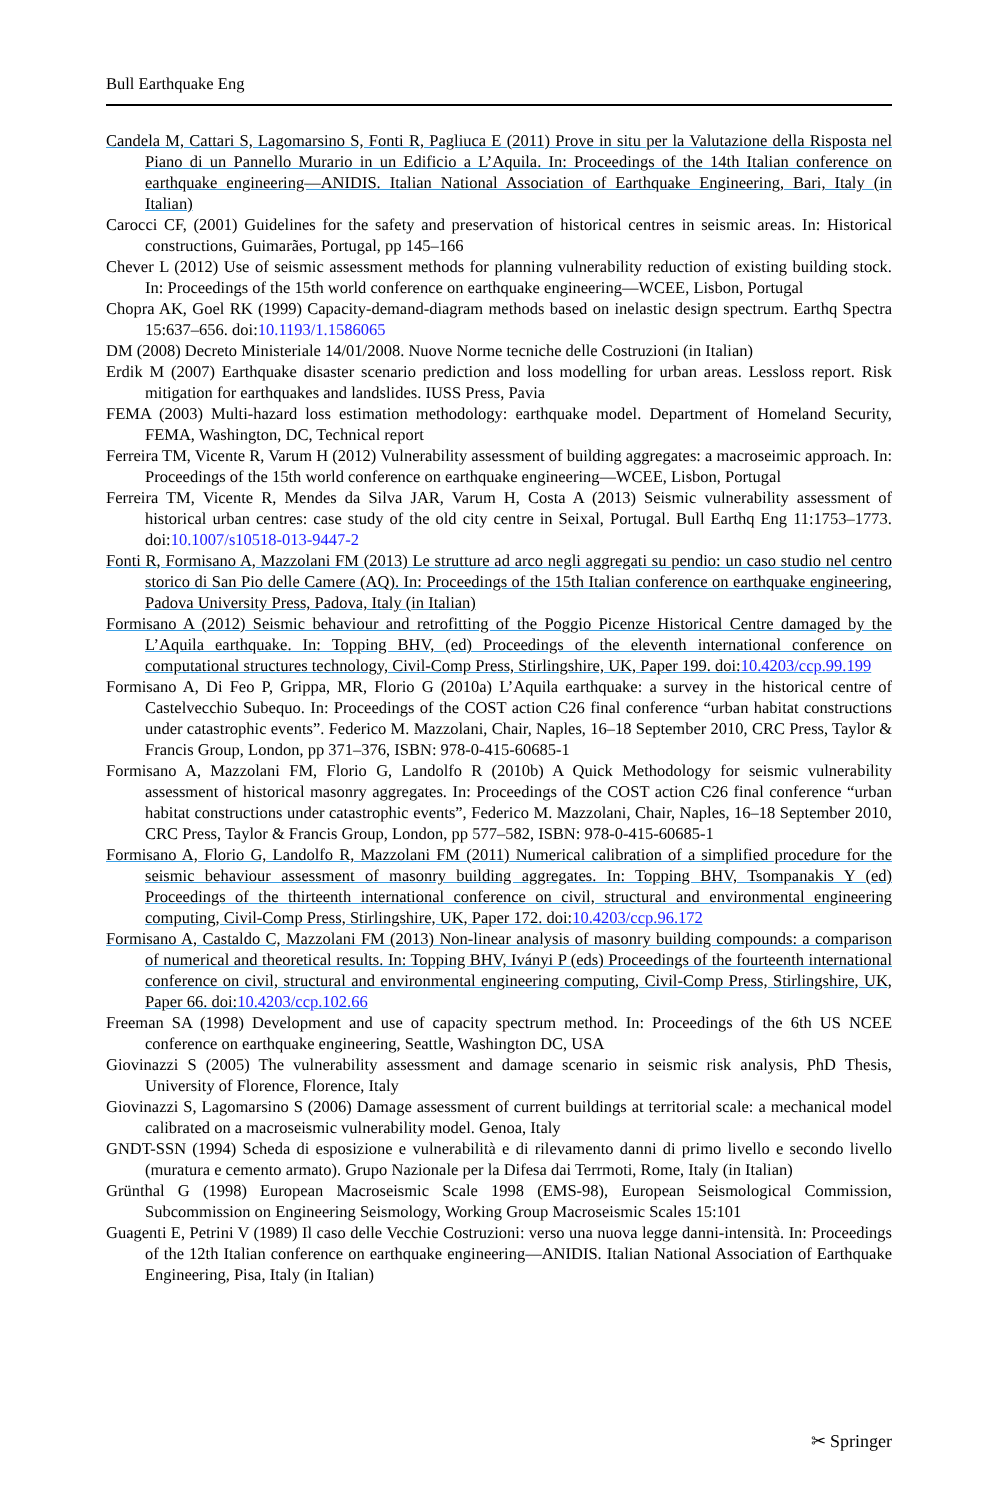Bull Earthquake Eng
Candela M, Cattari S, Lagomarsino S, Fonti R, Pagliuca E (2011) Prove in situ per la Valutazione della Risposta nel Piano di un Pannello Murario in un Edificio a L’Aquila. In: Proceedings of the 14th Italian conference on earthquake engineering—ANIDIS. Italian National Association of Earthquake Engineering, Bari, Italy (in Italian)
Carocci CF, (2001) Guidelines for the safety and preservation of historical centres in seismic areas. In: Historical constructions, Guimarães, Portugal, pp 145–166
Chever L (2012) Use of seismic assessment methods for planning vulnerability reduction of existing building stock. In: Proceedings of the 15th world conference on earthquake engineering—WCEE, Lisbon, Portugal
Chopra AK, Goel RK (1999) Capacity-demand-diagram methods based on inelastic design spectrum. Earthq Spectra 15:637–656. doi:10.1193/1.1586065
DM (2008) Decreto Ministeriale 14/01/2008. Nuove Norme tecniche delle Costruzioni (in Italian)
Erdik M (2007) Earthquake disaster scenario prediction and loss modelling for urban areas. Lessloss report. Risk mitigation for earthquakes and landslides. IUSS Press, Pavia
FEMA (2003) Multi-hazard loss estimation methodology: earthquake model. Department of Homeland Security, FEMA, Washington, DC, Technical report
Ferreira TM, Vicente R, Varum H (2012) Vulnerability assessment of building aggregates: a macroseimic approach. In: Proceedings of the 15th world conference on earthquake engineering—WCEE, Lisbon, Portugal
Ferreira TM, Vicente R, Mendes da Silva JAR, Varum H, Costa A (2013) Seismic vulnerability assessment of historical urban centres: case study of the old city centre in Seixal, Portugal. Bull Earthq Eng 11:1753–1773. doi:10.1007/s10518-013-9447-2
Fonti R, Formisano A, Mazzolani FM (2013) Le strutture ad arco negli aggregati su pendio: un caso studio nel centro storico di San Pio delle Camere (AQ). In: Proceedings of the 15th Italian conference on earthquake engineering, Padova University Press, Padova, Italy (in Italian)
Formisano A (2012) Seismic behaviour and retrofitting of the Poggio Picenze Historical Centre damaged by the L’Aquila earthquake. In: Topping BHV, (ed) Proceedings of the eleventh international conference on computational structures technology, Civil-Comp Press, Stirlingshire, UK, Paper 199. doi:10.4203/ccp.99.199
Formisano A, Di Feo P, Grippa, MR, Florio G (2010a) L’Aquila earthquake: a survey in the historical centre of Castelvecchio Subequo. In: Proceedings of the COST action C26 final conference “urban habitat constructions under catastrophic events”. Federico M. Mazzolani, Chair, Naples, 16–18 September 2010, CRC Press, Taylor & Francis Group, London, pp 371–376, ISBN: 978-0-415-60685-1
Formisano A, Mazzolani FM, Florio G, Landolfo R (2010b) A Quick Methodology for seismic vulnerability assessment of historical masonry aggregates. In: Proceedings of the COST action C26 final conference “urban habitat constructions under catastrophic events”, Federico M. Mazzolani, Chair, Naples, 16–18 September 2010, CRC Press, Taylor & Francis Group, London, pp 577–582, ISBN: 978-0-415-60685-1
Formisano A, Florio G, Landolfo R, Mazzolani FM (2011) Numerical calibration of a simplified procedure for the seismic behaviour assessment of masonry building aggregates. In: Topping BHV, Tsompanakis Y (ed) Proceedings of the thirteenth international conference on civil, structural and environmental engineering computing, Civil-Comp Press, Stirlingshire, UK, Paper 172. doi:10.4203/ccp.96.172
Formisano A, Castaldo C, Mazzolani FM (2013) Non-linear analysis of masonry building compounds: a comparison of numerical and theoretical results. In: Topping BHV, Iványi P (eds) Proceedings of the fourteenth international conference on civil, structural and environmental engineering computing, Civil-Comp Press, Stirlingshire, UK, Paper 66. doi:10.4203/ccp.102.66
Freeman SA (1998) Development and use of capacity spectrum method. In: Proceedings of the 6th US NCEE conference on earthquake engineering, Seattle, Washington DC, USA
Giovinazzi S (2005) The vulnerability assessment and damage scenario in seismic risk analysis, PhD Thesis, University of Florence, Florence, Italy
Giovinazzi S, Lagomarsino S (2006) Damage assessment of current buildings at territorial scale: a mechanical model calibrated on a macroseismic vulnerability model. Genoa, Italy
GNDT-SSN (1994) Scheda di esposizione e vulnerabilità e di rilevamento danni di primo livello e secondo livello (muratura e cemento armato). Grupo Nazionale per la Difesa dai Terrmoti, Rome, Italy (in Italian)
Grünthal G (1998) European Macroseismic Scale 1998 (EMS-98), European Seismological Commission, Subcommission on Engineering Seismology, Working Group Macroseismic Scales 15:101
Guagenti E, Petrini V (1989) Il caso delle Vecchie Costruzioni: verso una nuova legge danni-intensità. In: Proceedings of the 12th Italian conference on earthquake engineering—ANIDIS. Italian National Association of Earthquake Engineering, Pisa, Italy (in Italian)
✂ Springer